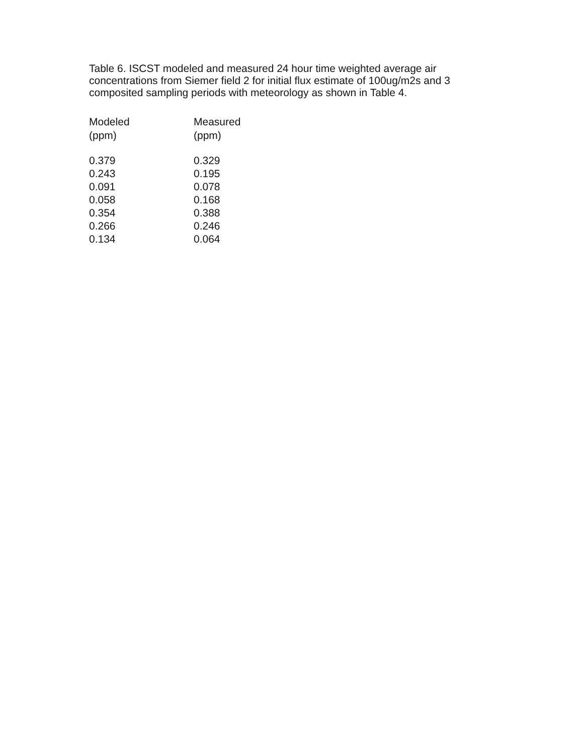Table 6. ISCST modeled and measured 24 hour time weighted average air concentrations from Siemer field 2 for initial flux estimate of 100ug/m2s and 3 composited sampling periods with meteorology as shown in Table 4.
| Modeled (ppm) | Measured (ppm) |
| --- | --- |
| 0.379 | 0.329 |
| 0.243 | 0.195 |
| 0.091 | 0.078 |
| 0.058 | 0.168 |
| 0.354 | 0.388 |
| 0.266 | 0.246 |
| 0.134 | 0.064 |